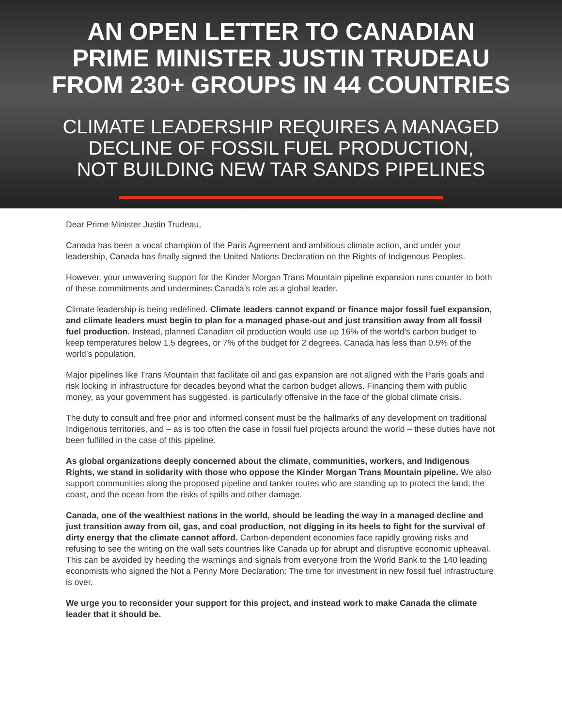AN OPEN LETTER TO CANADIAN
PRIME MINISTER JUSTIN TRUDEAU
FROM 230+ GROUPS IN 44 COUNTRIES
CLIMATE LEADERSHIP REQUIRES A MANAGED
DECLINE OF FOSSIL FUEL PRODUCTION,
NOT BUILDING NEW TAR SANDS PIPELINES
Dear Prime Minister Justin Trudeau,
Canada has been a vocal champion of the Paris Agreement and ambitious climate action, and under your leadership, Canada has finally signed the United Nations Declaration on the Rights of Indigenous Peoples.
However, your unwavering support for the Kinder Morgan Trans Mountain pipeline expansion runs counter to both of these commitments and undermines Canada’s role as a global leader.
Climate leadership is being redefined. Climate leaders cannot expand or finance major fossil fuel expansion, and climate leaders must begin to plan for a managed phase-out and just transition away from all fossil fuel production. Instead, planned Canadian oil production would use up 16% of the world’s carbon budget to keep temperatures below 1.5 degrees, or 7% of the budget for 2 degrees. Canada has less than 0.5% of the world’s population.
Major pipelines like Trans Mountain that facilitate oil and gas expansion are not aligned with the Paris goals and risk locking in infrastructure for decades beyond what the carbon budget allows. Financing them with public money, as your government has suggested, is particularly offensive in the face of the global climate crisis.
The duty to consult and free prior and informed consent must be the hallmarks of any development on traditional Indigenous territories, and – as is too often the case in fossil fuel projects around the world – these duties have not been fulfilled in the case of this pipeline.
As global organizations deeply concerned about the climate, communities, workers, and Indigenous Rights, we stand in solidarity with those who oppose the Kinder Morgan Trans Mountain pipeline. We also support communities along the proposed pipeline and tanker routes who are standing up to protect the land, the coast, and the ocean from the risks of spills and other damage.
Canada, one of the wealthiest nations in the world, should be leading the way in a managed decline and just transition away from oil, gas, and coal production, not digging in its heels to fight for the survival of dirty energy that the climate cannot afford. Carbon-dependent economies face rapidly growing risks and refusing to see the writing on the wall sets countries like Canada up for abrupt and disruptive economic upheaval. This can be avoided by heeding the warnings and signals from everyone from the World Bank to the 140 leading economists who signed the Not a Penny More Declaration: The time for investment in new fossil fuel infrastructure is over.
We urge you to reconsider your support for this project, and instead work to make Canada the climate leader that it should be.